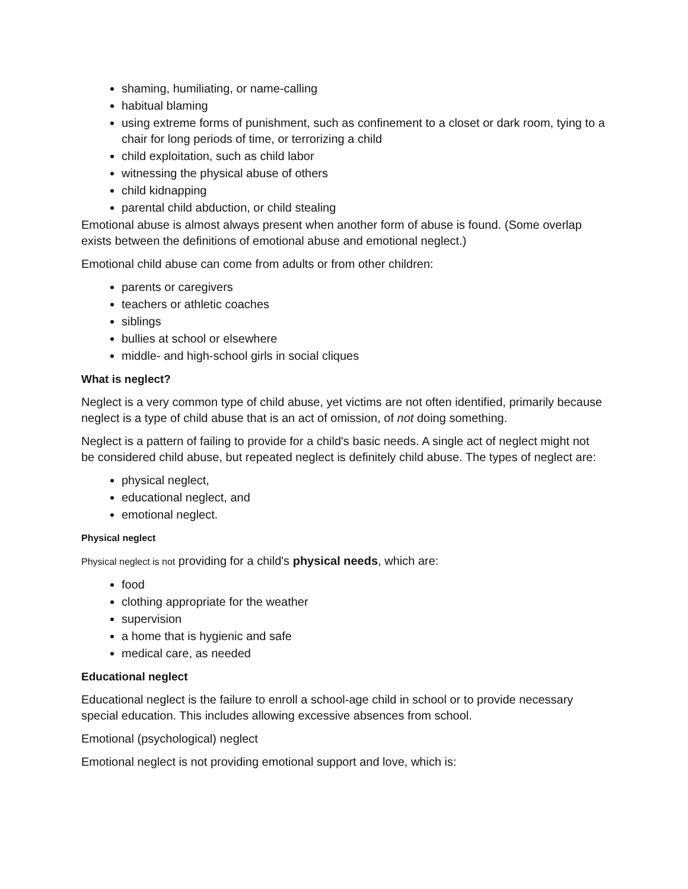shaming, humiliating, or name-calling
habitual blaming
using extreme forms of punishment, such as confinement to a closet or dark room, tying to a chair for long periods of time, or terrorizing a child
child exploitation, such as child labor
witnessing the physical abuse of others
child kidnapping
parental child abduction, or child stealing
Emotional abuse is almost always present when another form of abuse is found. (Some overlap exists between the definitions of emotional abuse and emotional neglect.)
Emotional child abuse can come from adults or from other children:
parents or caregivers
teachers or athletic coaches
siblings
bullies at school or elsewhere
middle- and high-school girls in social cliques
What is neglect?
Neglect is a very common type of child abuse, yet victims are not often identified, primarily because neglect is a type of child abuse that is an act of omission, of not doing something.
Neglect is a pattern of failing to provide for a child's basic needs. A single act of neglect might not be considered child abuse, but repeated neglect is definitely child abuse. The types of neglect are:
physical neglect,
educational neglect, and
emotional neglect.
Physical neglect
Physical neglect is not providing for a child's physical needs, which are:
food
clothing appropriate for the weather
supervision
a home that is hygienic and safe
medical care, as needed
Educational neglect
Educational neglect is the failure to enroll a school-age child in school or to provide necessary special education. This includes allowing excessive absences from school.
Emotional (psychological) neglect
Emotional neglect is not providing emotional support and love, which is: